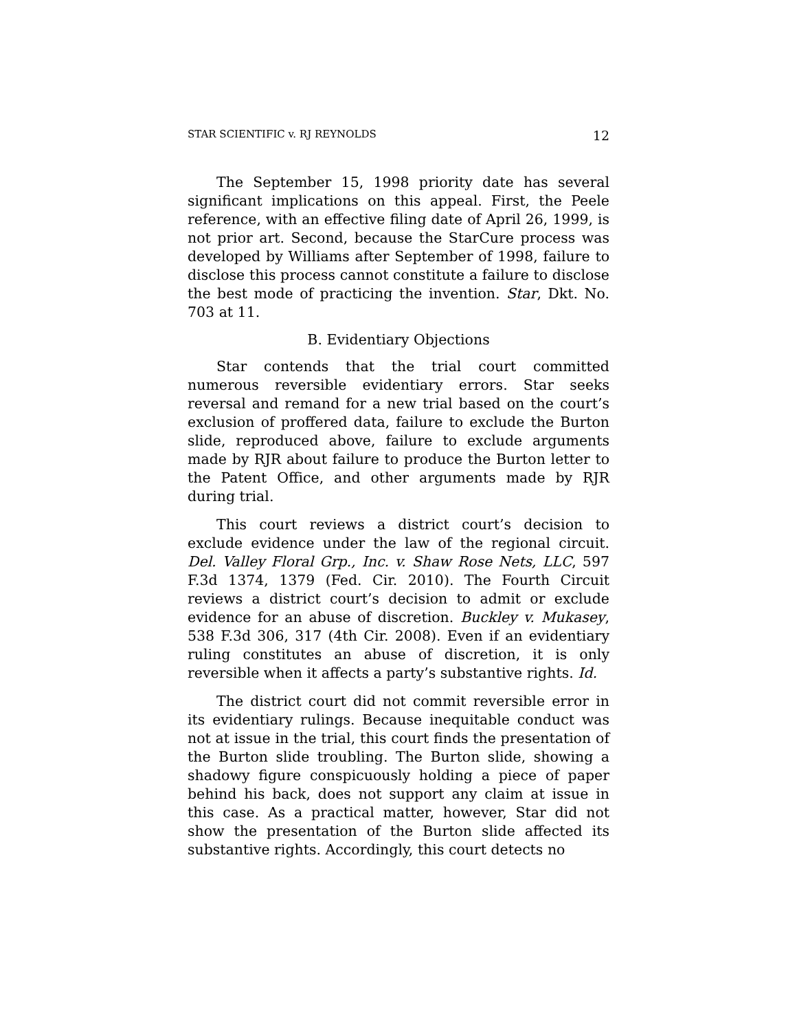STAR SCIENTIFIC v. RJ REYNOLDS 12
The September 15, 1998 priority date has several significant implications on this appeal. First, the Peele reference, with an effective filing date of April 26, 1999, is not prior art. Second, because the StarCure process was developed by Williams after September of 1998, failure to disclose this process cannot constitute a failure to disclose the best mode of practicing the invention. Star, Dkt. No. 703 at 11.
B. Evidentiary Objections
Star contends that the trial court committed numerous reversible evidentiary errors. Star seeks reversal and remand for a new trial based on the court’s exclusion of proffered data, failure to exclude the Burton slide, reproduced above, failure to exclude arguments made by RJR about failure to produce the Burton letter to the Patent Office, and other arguments made by RJR during trial.
This court reviews a district court’s decision to exclude evidence under the law of the regional circuit. Del. Valley Floral Grp., Inc. v. Shaw Rose Nets, LLC, 597 F.3d 1374, 1379 (Fed. Cir. 2010). The Fourth Circuit reviews a district court’s decision to admit or exclude evidence for an abuse of discretion. Buckley v. Mukasey, 538 F.3d 306, 317 (4th Cir. 2008). Even if an evidentiary ruling constitutes an abuse of discretion, it is only reversible when it affects a party’s substantive rights. Id.
The district court did not commit reversible error in its evidentiary rulings. Because inequitable conduct was not at issue in the trial, this court finds the presentation of the Burton slide troubling. The Burton slide, showing a shadowy figure conspicuously holding a piece of paper behind his back, does not support any claim at issue in this case. As a practical matter, however, Star did not show the presentation of the Burton slide affected its substantive rights. Accordingly, this court detects no